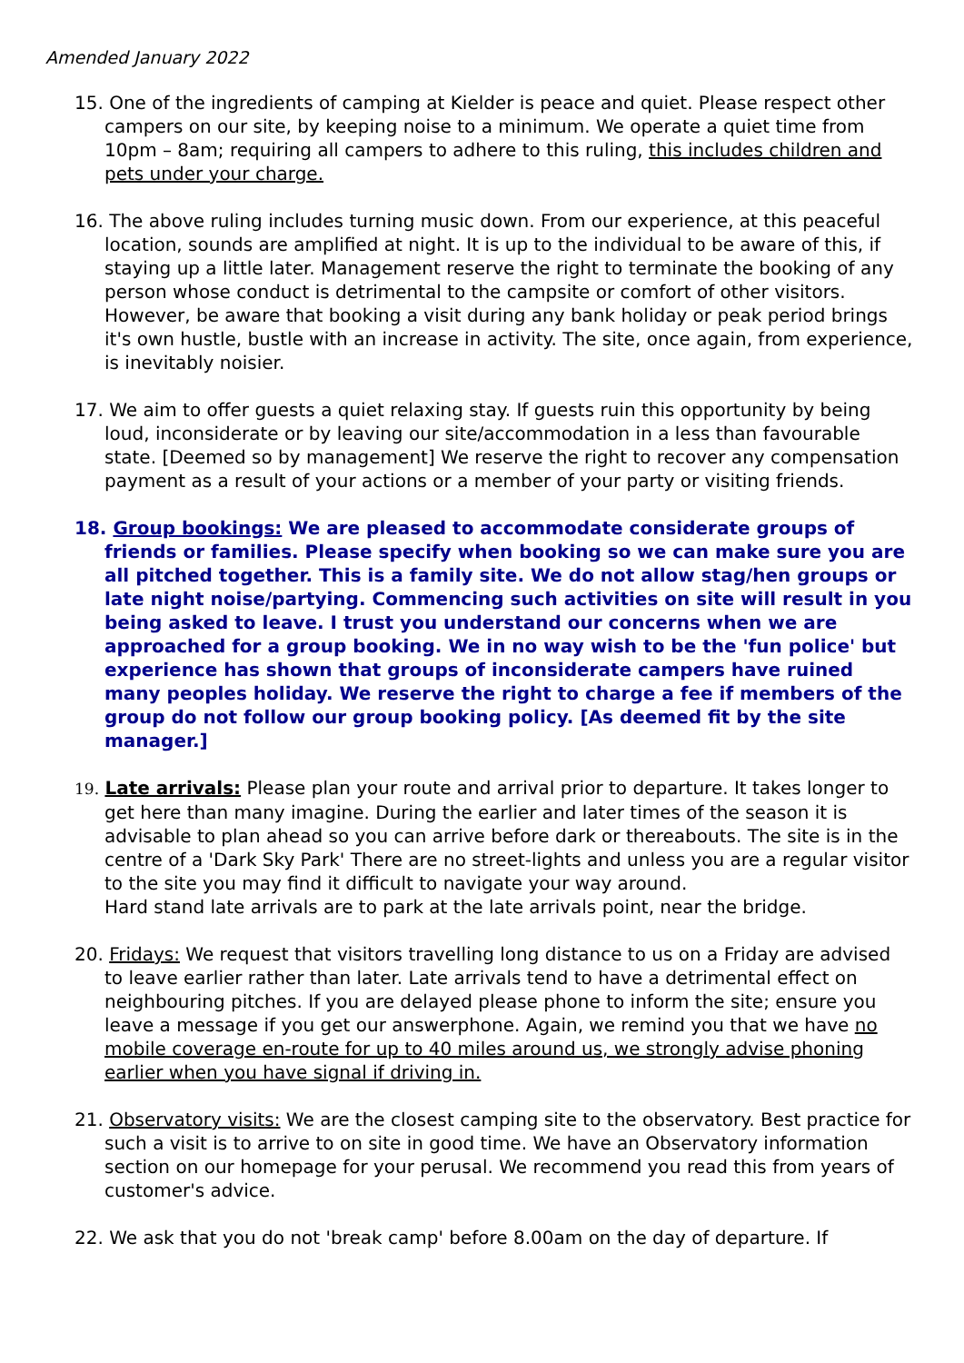Amended January 2022
15. One of the ingredients of camping at Kielder is peace and quiet. Please respect other campers on our site, by keeping noise to a minimum. We operate a quiet time from 10pm – 8am; requiring all campers to adhere to this ruling, this includes children and pets under your charge.
16. The above ruling includes turning music down. From our experience, at this peaceful location, sounds are amplified at night. It is up to the individual to be aware of this, if staying up a little later. Management reserve the right to terminate the booking of any person whose conduct is detrimental to the campsite or comfort of other visitors. However, be aware that booking a visit during any bank holiday or peak period brings it's own hustle, bustle with an increase in activity. The site, once again, from experience, is inevitably noisier.
17. We aim to offer guests a quiet relaxing stay. If guests ruin this opportunity by being loud, inconsiderate or by leaving our site/accommodation in a less than favourable state. [Deemed so by management] We reserve the right to recover any compensation payment as a result of your actions or a member of your party or visiting friends.
18. Group bookings: We are pleased to accommodate considerate groups of friends or families. Please specify when booking so we can make sure you are all pitched together. This is a family site. We do not allow stag/hen groups or late night noise/partying. Commencing such activities on site will result in you being asked to leave. I trust you understand our concerns when we are approached for a group booking. We in no way wish to be the 'fun police' but experience has shown that groups of inconsiderate campers have ruined many peoples holiday. We reserve the right to charge a fee if members of the group do not follow our group booking policy. [As deemed fit by the site manager.]
19. Late arrivals: Please plan your route and arrival prior to departure. It takes longer to get here than many imagine. During the earlier and later times of the season it is advisable to plan ahead so you can arrive before dark or thereabouts. The site is in the centre of a 'Dark Sky Park' There are no street-lights and unless you are a regular visitor to the site you may find it difficult to navigate your way around.
Hard stand late arrivals are to park at the late arrivals point, near the bridge.
20. Fridays: We request that visitors travelling long distance to us on a Friday are advised to leave earlier rather than later. Late arrivals tend to have a detrimental effect on neighbouring pitches. If you are delayed please phone to inform the site; ensure you leave a message if you get our answerphone. Again, we remind you that we have no mobile coverage en-route for up to 40 miles around us, we strongly advise phoning earlier when you have signal if driving in.
21. Observatory visits: We are the closest camping site to the observatory. Best practice for such a visit is to arrive to on site in good time. We have an Observatory information section on our homepage for your perusal. We recommend you read this from years of customer's advice.
22. We ask that you do not 'break camp' before 8.00am on the day of departure. If